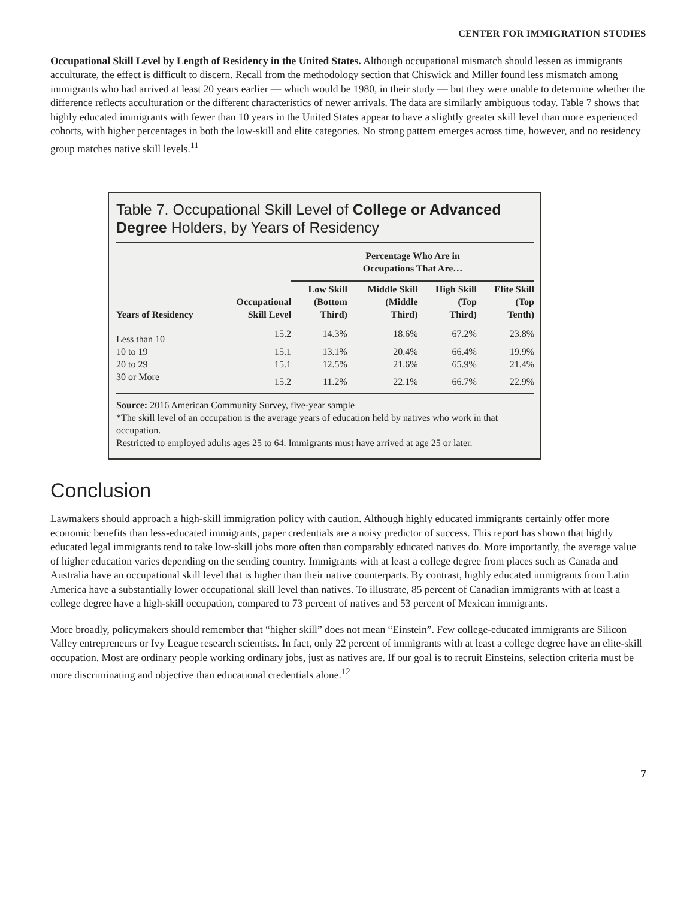CENTER FOR IMMIGRATION STUDIES
Occupational Skill Level by Length of Residency in the United States. Although occupational mismatch should lessen as immigrants acculturate, the effect is difficult to discern. Recall from the methodology section that Chiswick and Miller found less mismatch among immigrants who had arrived at least 20 years earlier — which would be 1980, in their study — but they were unable to determine whether the difference reflects acculturation or the different characteristics of newer arrivals. The data are similarly ambiguous today. Table 7 shows that highly educated immigrants with fewer than 10 years in the United States appear to have a slightly greater skill level than more experienced cohorts, with higher percentages in both the low-skill and elite categories. No strong pattern emerges across time, however, and no residency group matches native skill levels.<sup>11</sup>
Table 7. Occupational Skill Level of College or Advanced Degree Holders, by Years of Residency
| | | Percentage Who Are in Occupations That Are… | | | |
| --- | --- | --- | --- | --- | --- |
| Years of Residency | Occupational Skill Level | Low Skill (Bottom Third) | Middle Skill (Middle Third) | High Skill (Top Third) | Elite Skill (Top Tenth) |
| Less than 10 | 15.2 | 14.3% | 18.6% | 67.2% | 23.8% |
| 10 to 19 | 15.1 | 13.1% | 20.4% | 66.4% | 19.9% |
| 20 to 29 | 15.1 | 12.5% | 21.6% | 65.9% | 21.4% |
| 30 or More | 15.2 | 11.2% | 22.1% | 66.7% | 22.9% |
Source: 2016 American Community Survey, five-year sample
*The skill level of an occupation is the average years of education held by natives who work in that occupation.
Restricted to employed adults ages 25 to 64. Immigrants must have arrived at age 25 or later.
Conclusion
Lawmakers should approach a high-skill immigration policy with caution. Although highly educated immigrants certainly offer more economic benefits than less-educated immigrants, paper credentials are a noisy predictor of success. This report has shown that highly educated legal immigrants tend to take low-skill jobs more often than comparably educated natives do. More importantly, the average value of higher education varies depending on the sending country. Immigrants with at least a college degree from places such as Canada and Australia have an occupational skill level that is higher than their native counterparts. By contrast, highly educated immigrants from Latin America have a substantially lower occupational skill level than natives. To illustrate, 85 percent of Canadian immigrants with at least a college degree have a high-skill occupation, compared to 73 percent of natives and 53 percent of Mexican immigrants.
More broadly, policymakers should remember that “higher skill” does not mean “Einstein”. Few college-educated immigrants are Silicon Valley entrepreneurs or Ivy League research scientists. In fact, only 22 percent of immigrants with at least a college degree have an elite-skill occupation. Most are ordinary people working ordinary jobs, just as natives are. If our goal is to recruit Einsteins, selection criteria must be more discriminating and objective than educational credentials alone.<sup>12</sup>
7